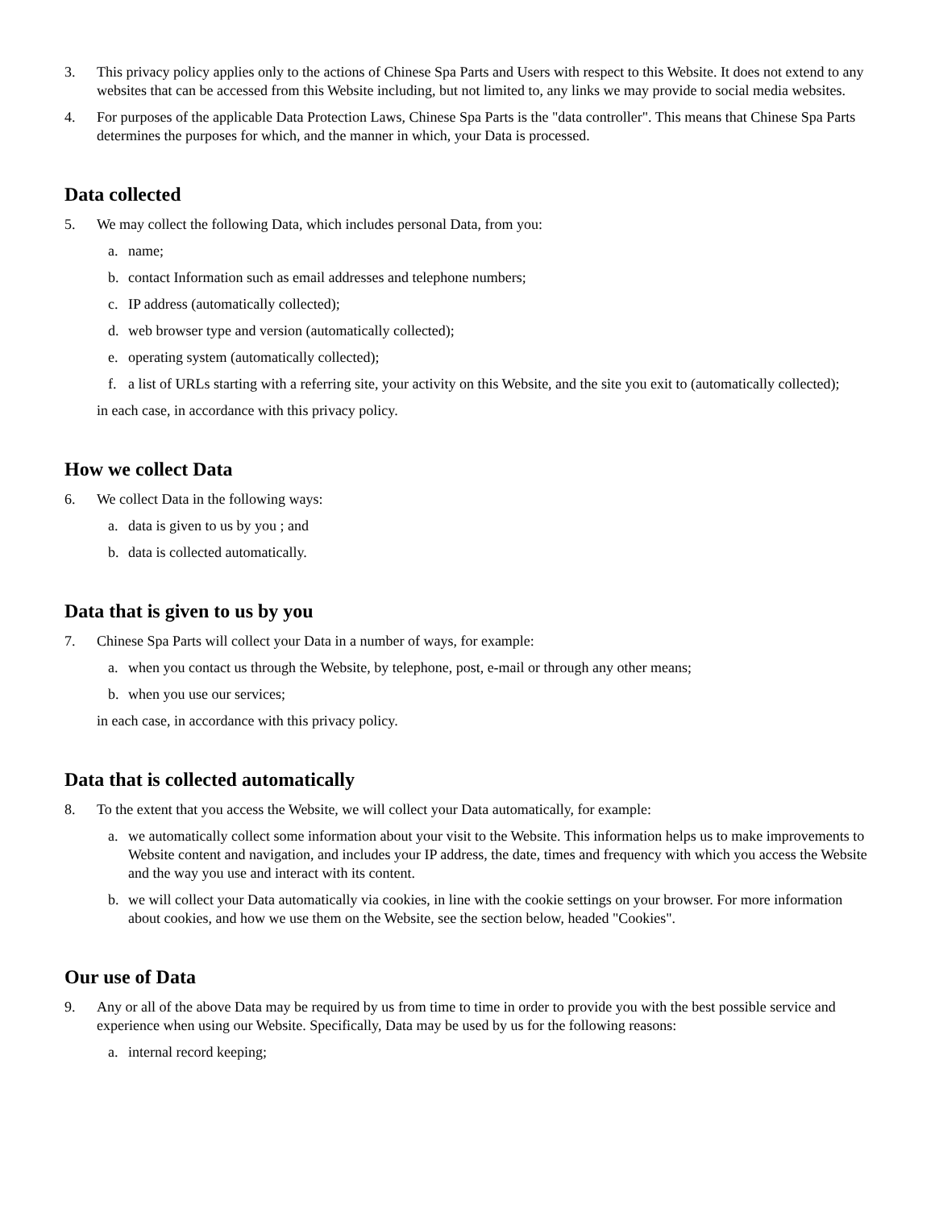3. This privacy policy applies only to the actions of Chinese Spa Parts and Users with respect to this Website. It does not extend to any websites that can be accessed from this Website including, but not limited to, any links we may provide to social media websites.
4. For purposes of the applicable Data Protection Laws, Chinese Spa Parts is the "data controller". This means that Chinese Spa Parts determines the purposes for which, and the manner in which, your Data is processed.
Data collected
5. We may collect the following Data, which includes personal Data, from you:
a. name;
b. contact Information such as email addresses and telephone numbers;
c. IP address (automatically collected);
d. web browser type and version (automatically collected);
e. operating system (automatically collected);
f. a list of URLs starting with a referring site, your activity on this Website, and the site you exit to (automatically collected);
in each case, in accordance with this privacy policy.
How we collect Data
6. We collect Data in the following ways:
a. data is given to us by you ; and
b. data is collected automatically.
Data that is given to us by you
7. Chinese Spa Parts will collect your Data in a number of ways, for example:
a. when you contact us through the Website, by telephone, post, e-mail or through any other means;
b. when you use our services;
in each case, in accordance with this privacy policy.
Data that is collected automatically
8. To the extent that you access the Website, we will collect your Data automatically, for example:
a. we automatically collect some information about your visit to the Website. This information helps us to make improvements to Website content and navigation, and includes your IP address, the date, times and frequency with which you access the Website and the way you use and interact with its content.
b. we will collect your Data automatically via cookies, in line with the cookie settings on your browser. For more information about cookies, and how we use them on the Website, see the section below, headed "Cookies".
Our use of Data
9. Any or all of the above Data may be required by us from time to time in order to provide you with the best possible service and experience when using our Website. Specifically, Data may be used by us for the following reasons:
a. internal record keeping;